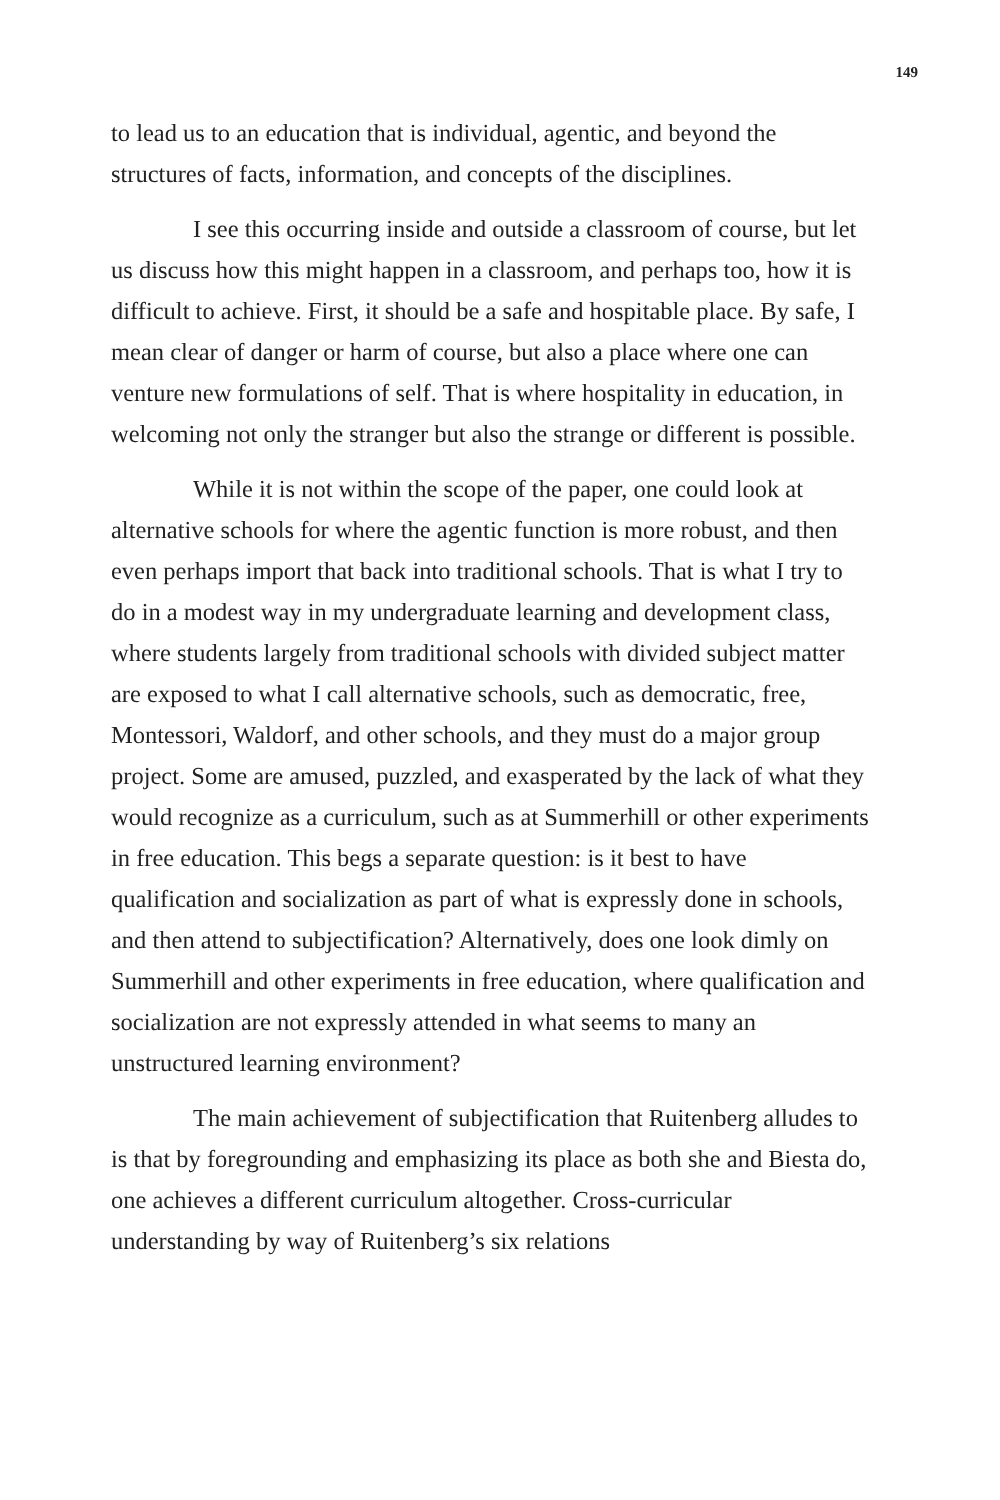149
to lead us to an education that is individual, agentic, and beyond the structures of facts, information, and concepts of the disciplines.
I see this occurring inside and outside a classroom of course, but let us discuss how this might happen in a classroom, and perhaps too, how it is difficult to achieve. First, it should be a safe and hospitable place. By safe, I mean clear of danger or harm of course, but also a place where one can venture new formulations of self. That is where hospitality in education, in welcoming not only the stranger but also the strange or different is possible.
While it is not within the scope of the paper, one could look at alternative schools for where the agentic function is more robust, and then even perhaps import that back into traditional schools. That is what I try to do in a modest way in my undergraduate learning and development class, where students largely from traditional schools with divided subject matter are exposed to what I call alternative schools, such as democratic, free, Montessori, Waldorf, and other schools, and they must do a major group project. Some are amused, puzzled, and exasperated by the lack of what they would recognize as a curriculum, such as at Summerhill or other experiments in free education. This begs a separate question: is it best to have qualification and socialization as part of what is expressly done in schools, and then attend to subjectification? Alternatively, does one look dimly on Summerhill and other experiments in free education, where qualification and socialization are not expressly attended in what seems to many an unstructured learning environment?
The main achievement of subjectification that Ruitenberg alludes to is that by foregrounding and emphasizing its place as both she and Biesta do, one achieves a different curriculum altogether. Cross-curricular understanding by way of Ruitenberg’s six relations